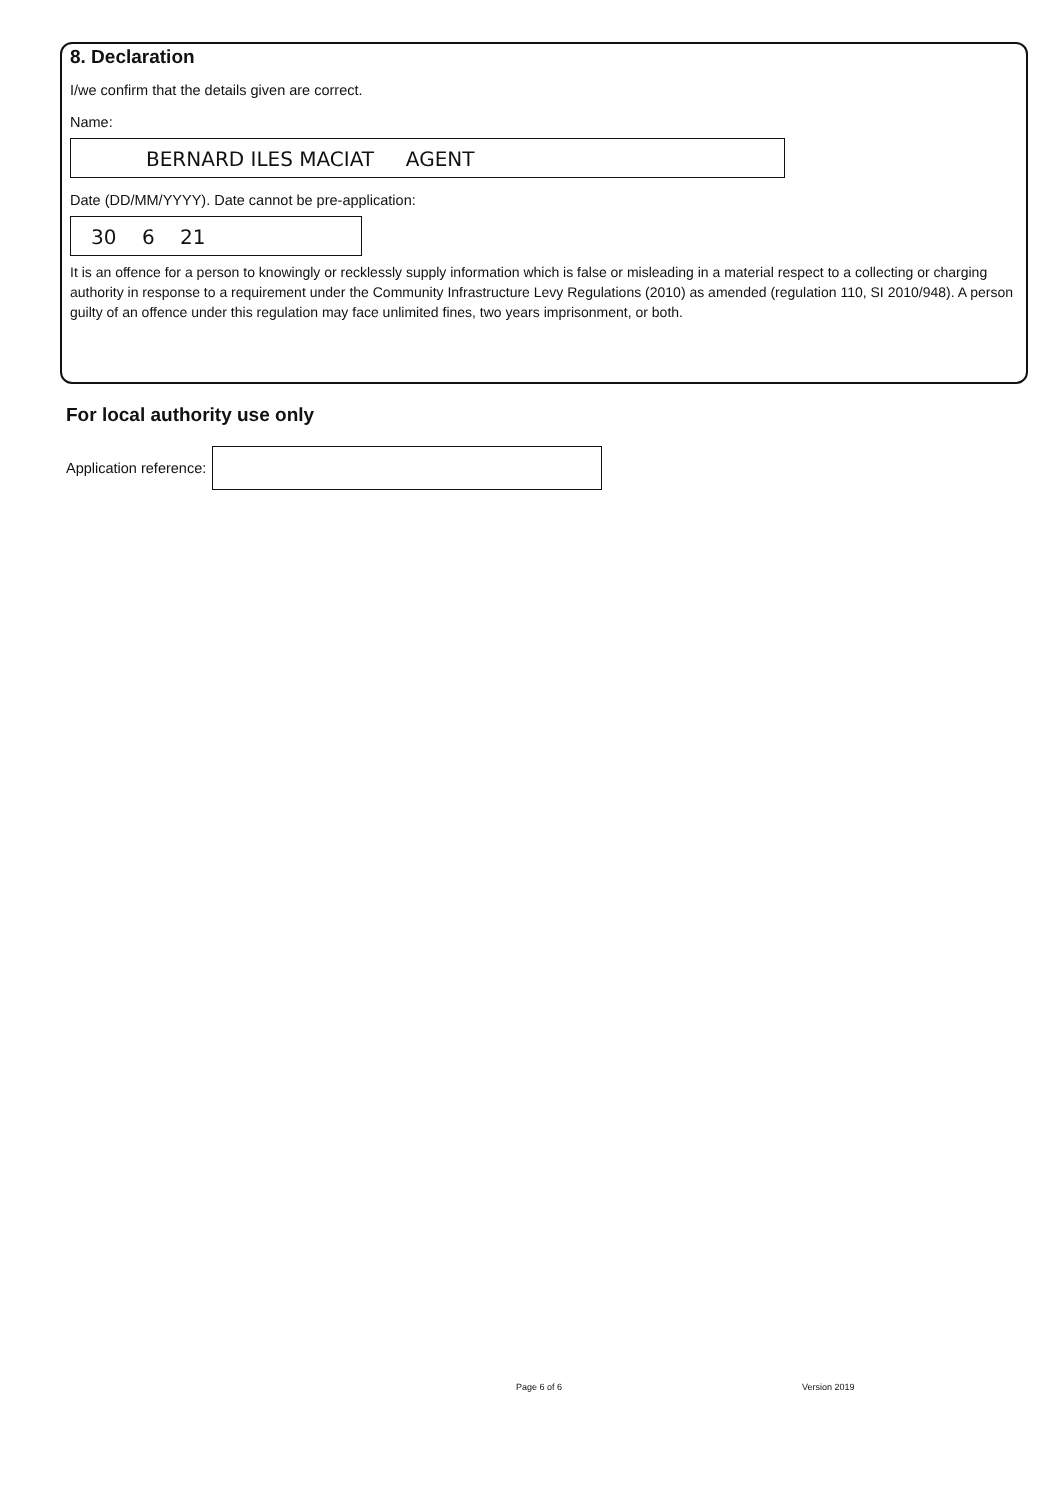8. Declaration
I/we confirm that the details given are correct.
Name:
BERNARD ILES MACIAT AGENT
Date (DD/MM/YYYY). Date cannot be pre-application:
30 6 21
It is an offence for a person to knowingly or recklessly supply information which is false or misleading in a material respect to a collecting or charging authority in response to a requirement under the Community Infrastructure Levy Regulations (2010) as amended (regulation 110, SI 2010/948). A person guilty of an offence under this regulation may face unlimited fines, two years imprisonment, or both.
For local authority use only
Application reference:
Page 6 of 6 Version 2019